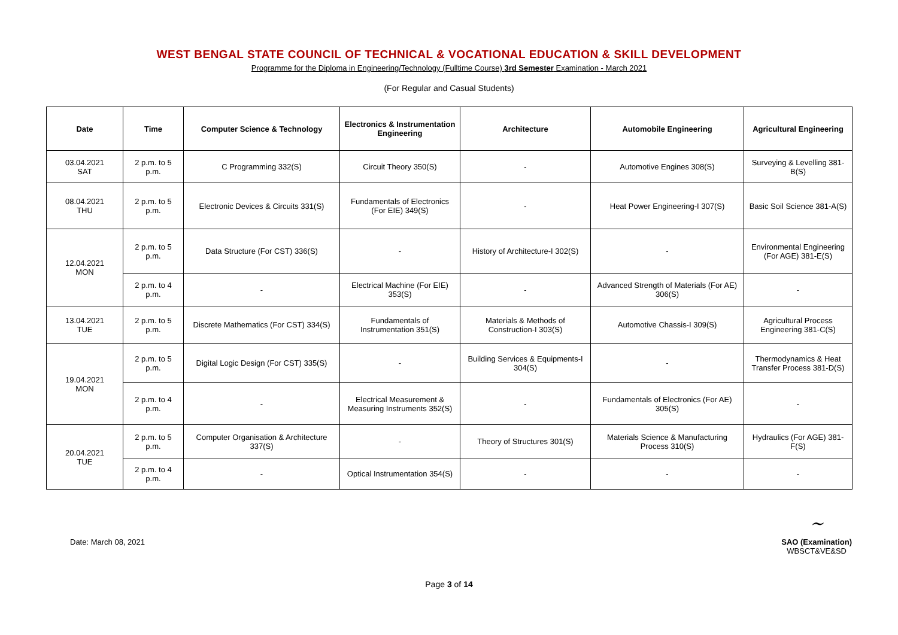WEST BENGAL STATE COUNCIL OF TECHNICAL & VOCATIONAL EDUCATION & SKILL DEVELOPMENT
Programme for the Diploma in Engineering/Technology (Fulltime Course) 3rd Semester Examination - March 2021
(For Regular and Casual Students)
| Date | Time | Computer Science & Technology | Electronics & Instrumentation Engineering | Architecture | Automobile Engineering | Agricultural Engineering |
| --- | --- | --- | --- | --- | --- | --- |
| 03.04.2021 SAT | 2 p.m. to 5 p.m. | C Programming 332(S) | Circuit Theory 350(S) | - | Automotive Engines 308(S) | Surveying & Levelling 381-B(S) |
| 08.04.2021 THU | 2 p.m. to 5 p.m. | Electronic Devices & Circuits 331(S) | Fundamentals of Electronics (For EIE) 349(S) | - | Heat Power Engineering-I 307(S) | Basic Soil Science 381-A(S) |
| 12.04.2021 MON | 2 p.m. to 5 p.m. | Data Structure (For CST) 336(S) | - | History of Architecture-I 302(S) | - | Environmental Engineering (For AGE) 381-E(S) |
| | 2 p.m. to 4 p.m. | - | Electrical Machine (For EIE) 353(S) | - | Advanced Strength of Materials (For AE) 306(S) | - |
| 13.04.2021 TUE | 2 p.m. to 5 p.m. | Discrete Mathematics (For CST) 334(S) | Fundamentals of Instrumentation 351(S) | Materials & Methods of Construction-I 303(S) | Automotive Chassis-I 309(S) | Agricultural Process Engineering 381-C(S) |
| 19.04.2021 MON | 2 p.m. to 5 p.m. | Digital Logic Design (For CST) 335(S) | - | Building Services & Equipments-I 304(S) | - | Thermodynamics & Heat Transfer Process 381-D(S) |
| | 2 p.m. to 4 p.m. | - | Electrical Measurement & Measuring Instruments 352(S) | - | Fundamentals of Electronics (For AE) 305(S) | - |
| 20.04.2021 TUE | 2 p.m. to 5 p.m. | Computer Organisation & Architecture 337(S) | - | Theory of Structures 301(S) | Materials Science & Manufacturing Process 310(S) | Hydraulics (For AGE) 381-F(S) |
| | 2 p.m. to 4 p.m. | - | Optical Instrumentation 354(S) | - | - | - |
Date: March 08, 2021
~
SAO (Examination)
WBSCT&VE&SD
Page 3 of 14